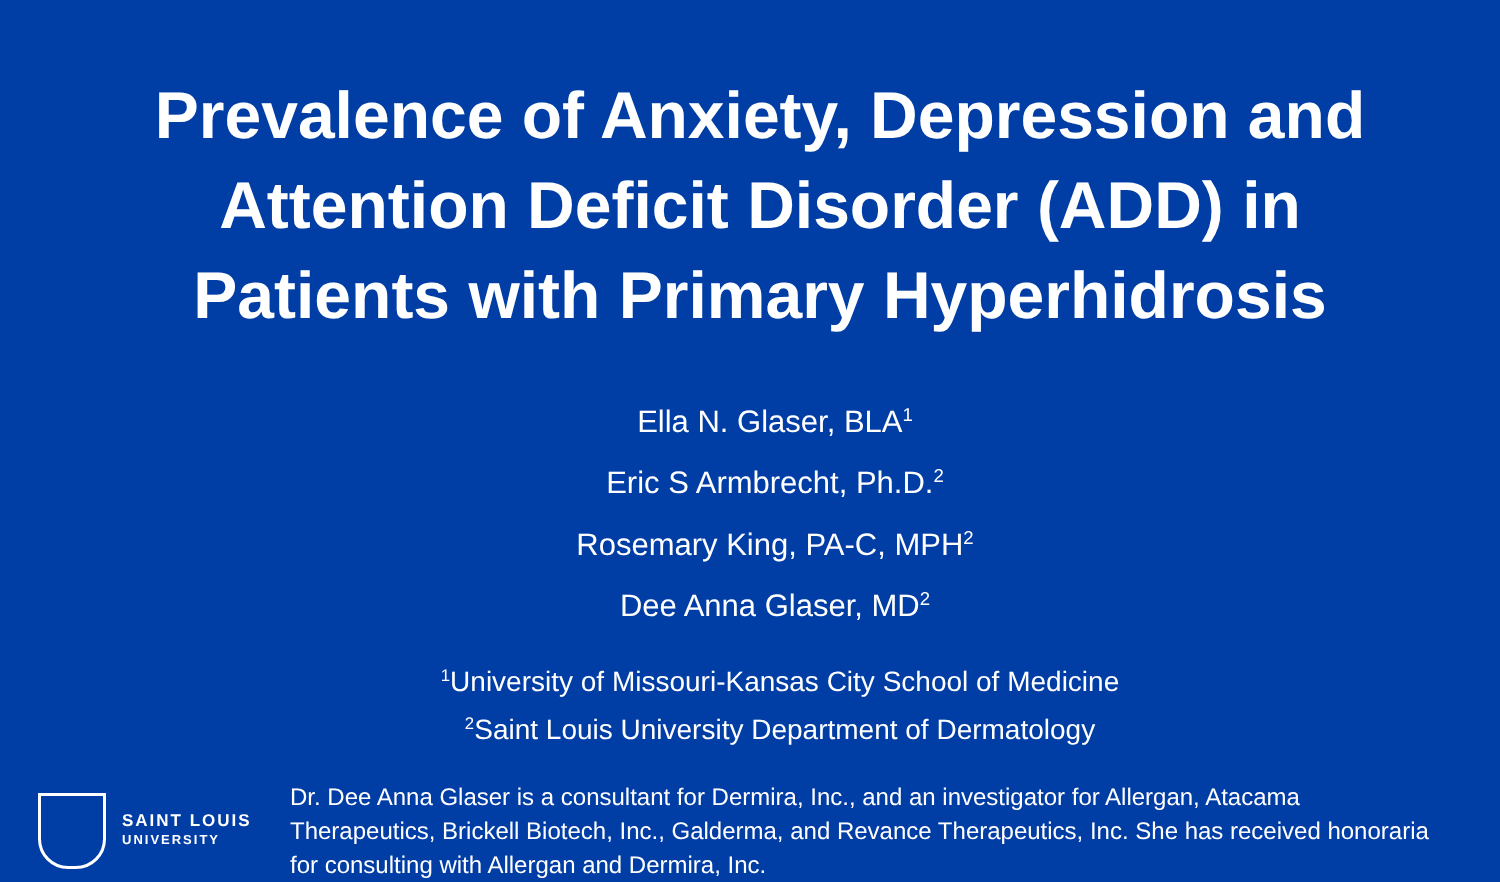Prevalence of Anxiety, Depression and
Attention Deficit Disorder (ADD) in
Patients with Primary Hyperhidrosis
Ella N. Glaser, BLA<sup>1</sup>
Eric S Armbrecht, Ph.D.<sup>2</sup>
Rosemary King, PA-C, MPH<sup>2</sup>
Dee Anna Glaser, MD<sup>2</sup>
<sup>1</sup> University of Missouri-Kansas City School of Medicine
<sup>2</sup> Saint Louis University Department of Dermatology
SAINT LOUIS
UNIVERSITY
Dr. Dee Anna Glaser is a consultant for Dermira, Inc., and an investigator for Allergan, Atacama Therapeutics, Brickell Biotech, Inc., Galderma, and Revance Therapeutics, Inc. She has received honoraria for consulting with Allergan and Dermira, Inc.